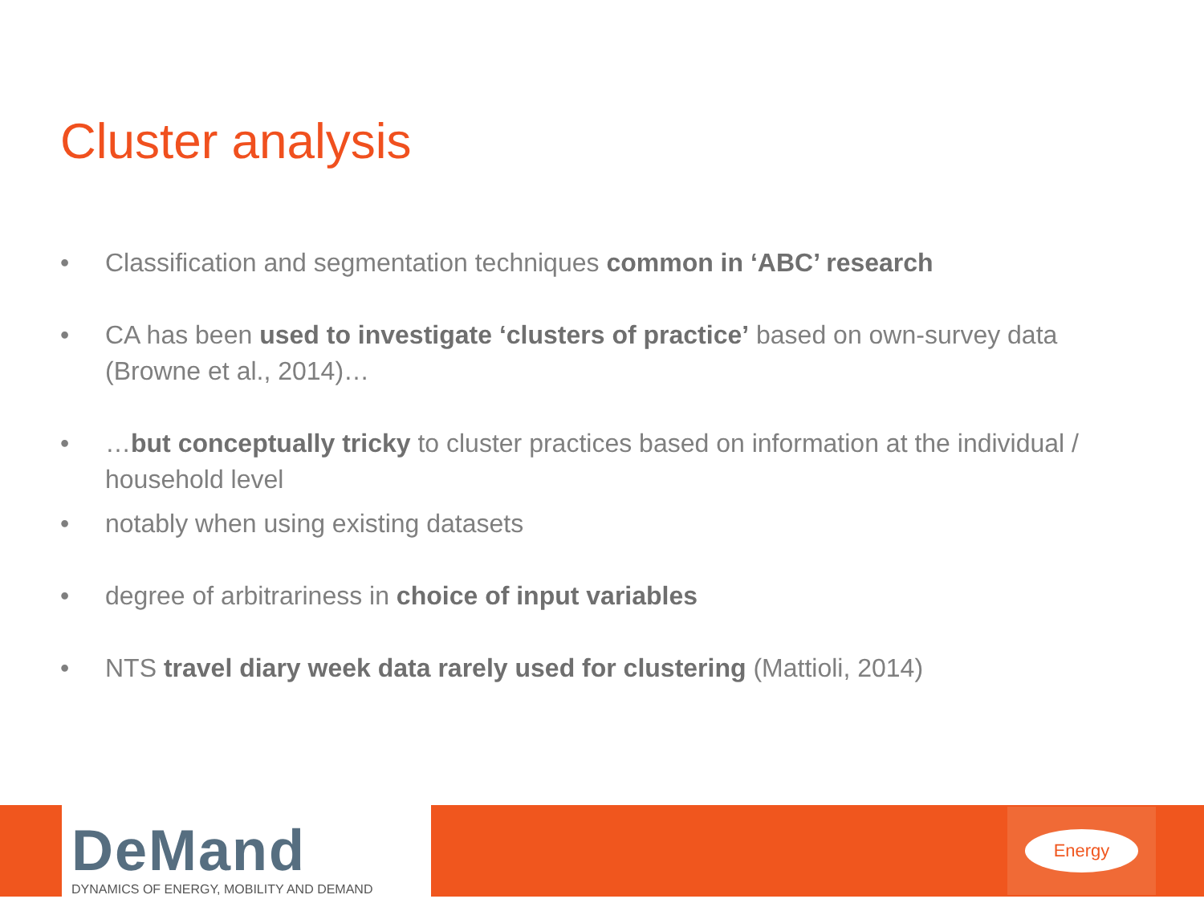Cluster analysis
• Classification and segmentation techniques common in ‘ABC’ research
• CA has been used to investigate ‘clusters of practice’ based on own-survey data (Browne et al., 2014)…
• …but conceptually tricky to cluster practices based on information at the individual / household level
• notably when using existing datasets
• degree of arbitrariness in choice of input variables
• NTS travel diary week data rarely used for clustering (Mattioli, 2014)
DeMand
DYNAMICS OF ENERGY, MOBILITY AND DEMAND
Energy